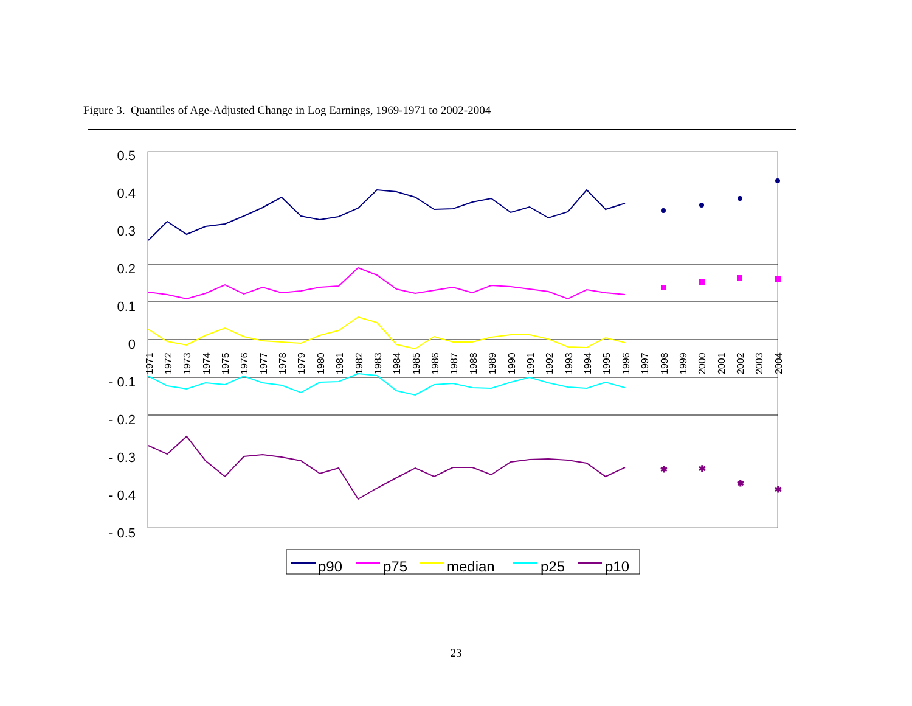Figure 3. Quantiles of Age-Adjusted Change in Log Earnings, 1969-1971 to 2002-2004
0.5
0.4
0.3
0.2
0.1
0
- 0.1
- 0.2
- 0.3
- 0.4
- 0.5
1971
1972
1973
1974
1975
1976
1977
1978
1979
1980
1981
1982
1983
1984
1985
1986
1987
1988
1989
1990
1991
1992
1993
1994
1995
1996
1997
1998
1999
2000
2001
2002
2003
2004
✱
✱
✱
✱
p90
p75
median
p25
p10
23